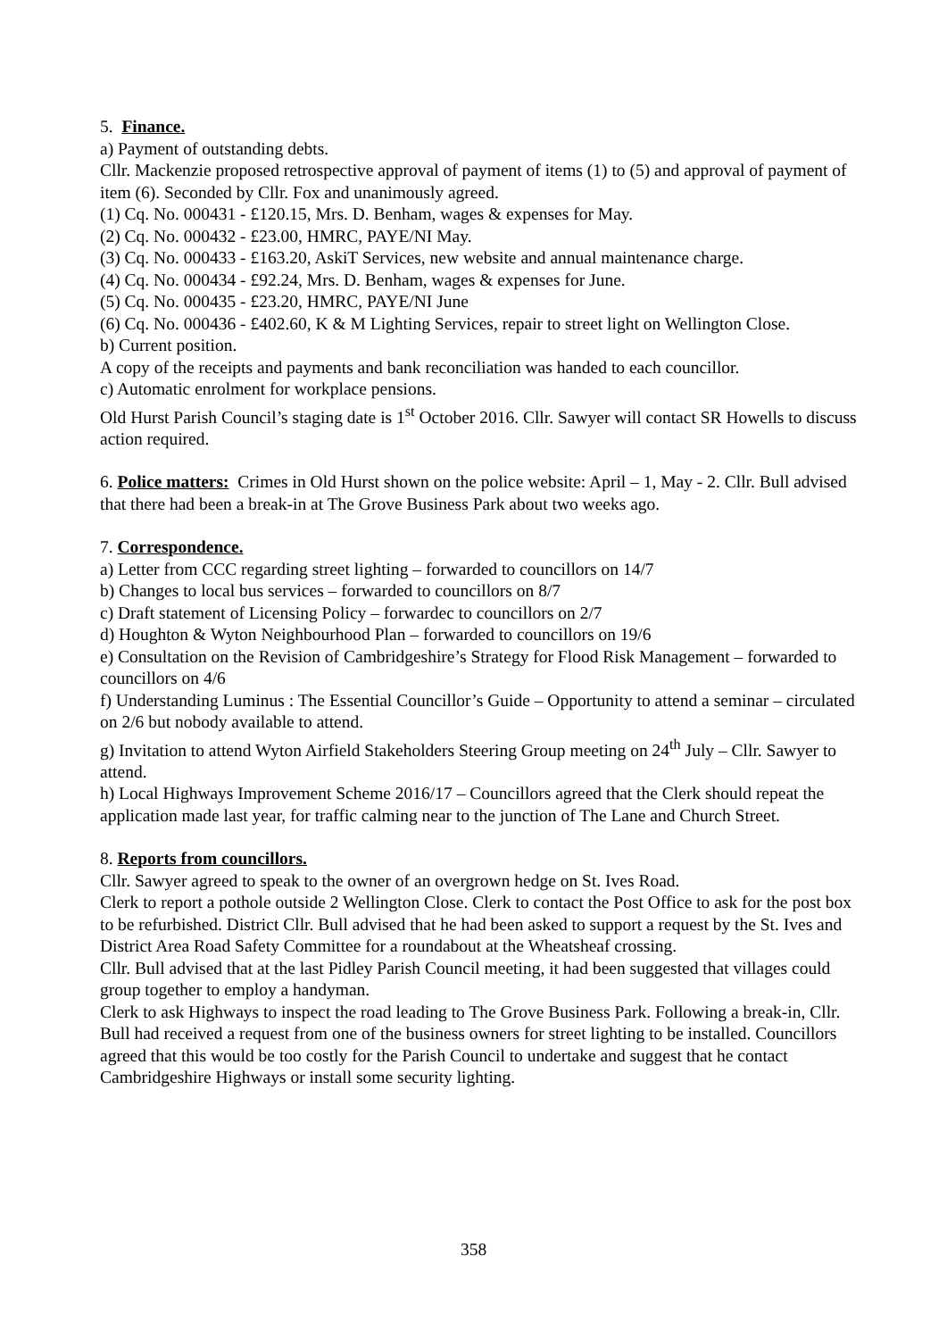5. Finance.
a) Payment of outstanding debts.
Cllr. Mackenzie proposed retrospective approval of payment of items (1) to (5) and approval of payment of item (6). Seconded by Cllr. Fox and unanimously agreed.
(1) Cq. No. 000431 - £120.15, Mrs. D. Benham, wages & expenses for May.
(2) Cq. No. 000432 - £23.00, HMRC, PAYE/NI May.
(3) Cq. No. 000433 - £163.20, AskiT Services, new website and annual maintenance charge.
(4) Cq. No. 000434 - £92.24, Mrs. D. Benham, wages & expenses for June.
(5) Cq. No. 000435 - £23.20, HMRC, PAYE/NI June
(6) Cq. No. 000436 - £402.60, K & M Lighting Services, repair to street light on Wellington Close.
b) Current position.
A copy of the receipts and payments and bank reconciliation was handed to each councillor.
c) Automatic enrolment for workplace pensions.
Old Hurst Parish Council’s staging date is 1<sup>st</sup> October 2016. Cllr. Sawyer will contact SR Howells to discuss action required.
6. Police matters: Crimes in Old Hurst shown on the police website: April – 1, May - 2. Cllr. Bull advised that there had been a break-in at The Grove Business Park about two weeks ago.
7. Correspondence.
a) Letter from CCC regarding street lighting – forwarded to councillors on 14/7
b) Changes to local bus services – forwarded to councillors on 8/7
c) Draft statement of Licensing Policy – forwardec to councillors on 2/7
d) Houghton & Wyton Neighbourhood Plan – forwarded to councillors on 19/6
e) Consultation on the Revision of Cambridgeshire’s Strategy for Flood Risk Management – forwarded to councillors on 4/6
f) Understanding Luminus : The Essential Councillor’s Guide – Opportunity to attend a seminar – circulated on 2/6 but nobody available to attend.
g) Invitation to attend Wyton Airfield Stakeholders Steering Group meeting on 24<sup>th</sup> July – Cllr. Sawyer to attend.
h) Local Highways Improvement Scheme 2016/17 – Councillors agreed that the Clerk should repeat the application made last year, for traffic calming near to the junction of The Lane and Church Street.
8. Reports from councillors.
Cllr. Sawyer agreed to speak to the owner of an overgrown hedge on St. Ives Road.
Clerk to report a pothole outside 2 Wellington Close. Clerk to contact the Post Office to ask for the post box to be refurbished. District Cllr. Bull advised that he had been asked to support a request by the St. Ives and District Area Road Safety Committee for a roundabout at the Wheatsheaf crossing.
Cllr. Bull advised that at the last Pidley Parish Council meeting, it had been suggested that villages could group together to employ a handyman.
Clerk to ask Highways to inspect the road leading to The Grove Business Park. Following a break-in, Cllr. Bull had received a request from one of the business owners for street lighting to be installed. Councillors agreed that this would be too costly for the Parish Council to undertake and suggest that he contact Cambridgeshire Highways or install some security lighting.
358